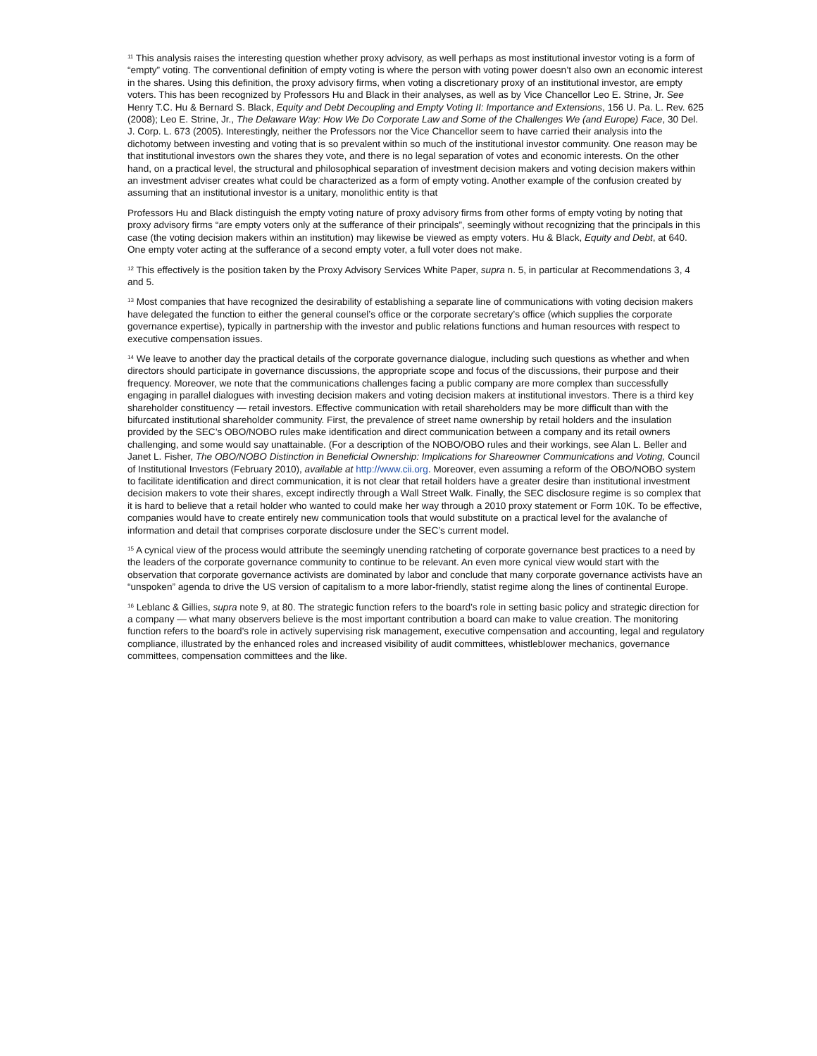<sup>11</sup> This analysis raises the interesting question whether proxy advisory, as well perhaps as most institutional investor voting is a form of “empty” voting. The conventional definition of empty voting is where the person with voting power doesn’t also own an economic interest in the shares. Using this definition, the proxy advisory firms, when voting a discretionary proxy of an institutional investor, are empty voters. This has been recognized by Professors Hu and Black in their analyses, as well as by Vice Chancellor Leo E. Strine, Jr. See Henry T.C. Hu & Bernard S. Black, Equity and Debt Decoupling and Empty Voting II: Importance and Extensions, 156 U. Pa. L. Rev. 625 (2008); Leo E. Strine, Jr., The Delaware Way: How We Do Corporate Law and Some of the Challenges We (and Europe) Face, 30 Del. J. Corp. L. 673 (2005). Interestingly, neither the Professors nor the Vice Chancellor seem to have carried their analysis into the dichotomy between investing and voting that is so prevalent within so much of the institutional investor community. One reason may be that institutional investors own the shares they vote, and there is no legal separation of votes and economic interests. On the other hand, on a practical level, the structural and philosophical separation of investment decision makers and voting decision makers within an investment adviser creates what could be characterized as a form of empty voting. Another example of the confusion created by assuming that an institutional investor is a unitary, monolithic entity is that
Professors Hu and Black distinguish the empty voting nature of proxy advisory firms from other forms of empty voting by noting that proxy advisory firms “are empty voters only at the sufferance of their principals”, seemingly without recognizing that the principals in this case (the voting decision makers within an institution) may likewise be viewed as empty voters. Hu & Black, Equity and Debt, at 640. One empty voter acting at the sufferance of a second empty voter, a full voter does not make.
<sup>12</sup> This effectively is the position taken by the Proxy Advisory Services White Paper, supra n. 5, in particular at Recommendations 3, 4 and 5.
<sup>13</sup> Most companies that have recognized the desirability of establishing a separate line of communications with voting decision makers have delegated the function to either the general counsel’s office or the corporate secretary’s office (which supplies the corporate governance expertise), typically in partnership with the investor and public relations functions and human resources with respect to executive compensation issues.
<sup>14</sup> We leave to another day the practical details of the corporate governance dialogue, including such questions as whether and when directors should participate in governance discussions, the appropriate scope and focus of the discussions, their purpose and their frequency. Moreover, we note that the communications challenges facing a public company are more complex than successfully engaging in parallel dialogues with investing decision makers and voting decision makers at institutional investors. There is a third key shareholder constituency — retail investors. Effective communication with retail shareholders may be more difficult than with the bifurcated institutional shareholder community. First, the prevalence of street name ownership by retail holders and the insulation provided by the SEC’s OBO/NOBO rules make identification and direct communication between a company and its retail owners challenging, and some would say unattainable. (For a description of the NOBO/OBO rules and their workings, see Alan L. Beller and Janet L. Fisher, The OBO/NOBO Distinction in Beneficial Ownership: Implications for Shareowner Communications and Voting, Council of Institutional Investors (February 2010), available at http://www.cii.org. Moreover, even assuming a reform of the OBO/NOBO system to facilitate identification and direct communication, it is not clear that retail holders have a greater desire than institutional investment decision makers to vote their shares, except indirectly through a Wall Street Walk. Finally, the SEC disclosure regime is so complex that it is hard to believe that a retail holder who wanted to could make her way through a 2010 proxy statement or Form 10K. To be effective, companies would have to create entirely new communication tools that would substitute on a practical level for the avalanche of information and detail that comprises corporate disclosure under the SEC’s current model.
<sup>15</sup> A cynical view of the process would attribute the seemingly unending ratcheting of corporate governance best practices to a need by the leaders of the corporate governance community to continue to be relevant. An even more cynical view would start with the observation that corporate governance activists are dominated by labor and conclude that many corporate governance activists have an “unspoken” agenda to drive the US version of capitalism to a more labor-friendly, statist regime along the lines of continental Europe.
<sup>16</sup> Leblanc & Gillies, supra note 9, at 80. The strategic function refers to the board’s role in setting basic policy and strategic direction for a company — what many observers believe is the most important contribution a board can make to value creation. The monitoring function refers to the board’s role in actively supervising risk management, executive compensation and accounting, legal and regulatory compliance, illustrated by the enhanced roles and increased visibility of audit committees, whistleblower mechanics, governance committees, compensation committees and the like.